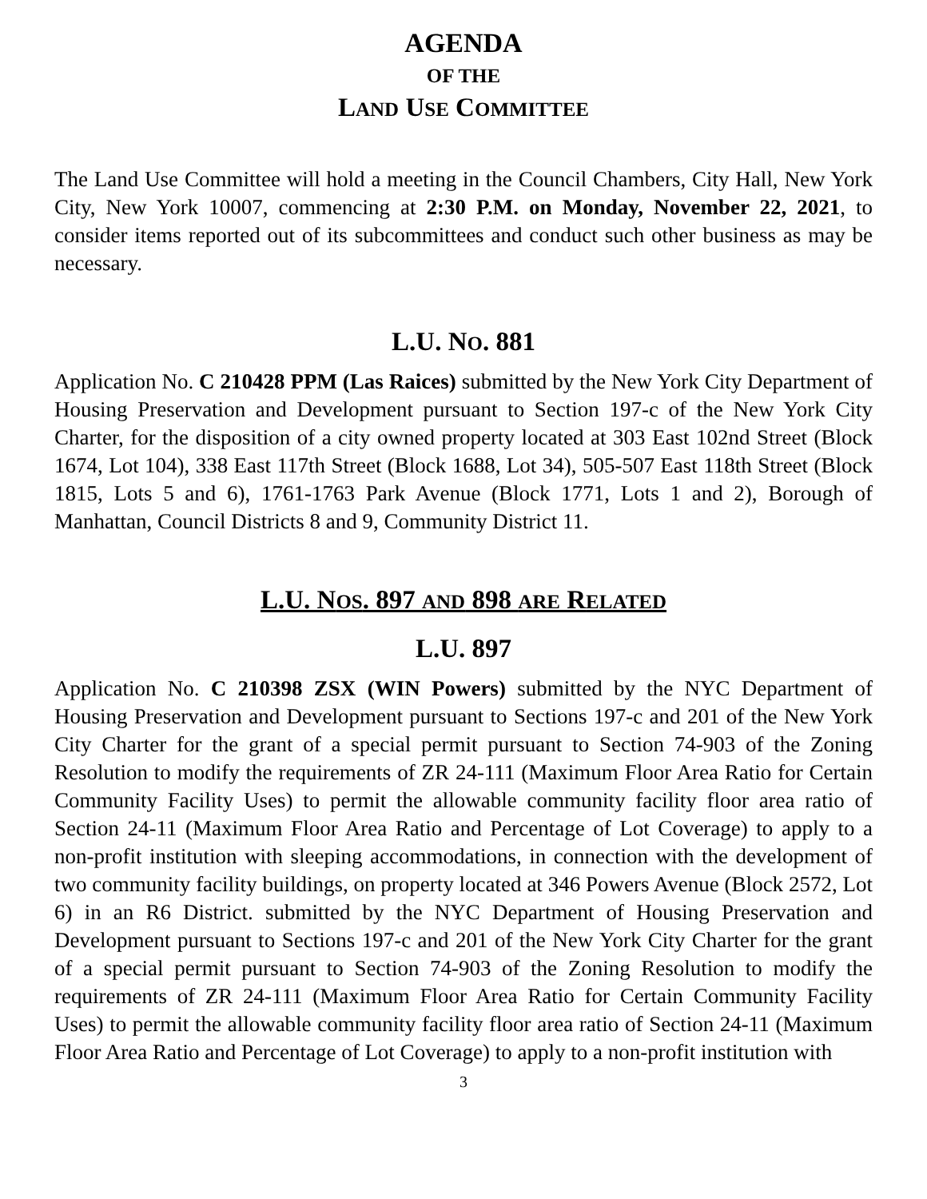AGENDA
OF THE
LAND USE COMMITTEE
The Land Use Committee will hold a meeting in the Council Chambers, City Hall, New York City, New York 10007, commencing at 2:30 P.M. on Monday, November 22, 2021, to consider items reported out of its subcommittees and conduct such other business as may be necessary.
L.U. NO. 881
Application No. C 210428 PPM (Las Raices) submitted by the New York City Department of Housing Preservation and Development pursuant to Section 197-c of the New York City Charter, for the disposition of a city owned property located at 303 East 102nd Street (Block 1674, Lot 104), 338 East 117th Street (Block 1688, Lot 34), 505-507 East 118th Street (Block 1815, Lots 5 and 6), 1761-1763 Park Avenue (Block 1771, Lots 1 and 2), Borough of Manhattan, Council Districts 8 and 9, Community District 11.
L.U. NOS. 897 AND 898 ARE RELATED
L.U. 897
Application No. C 210398 ZSX (WIN Powers) submitted by the NYC Department of Housing Preservation and Development pursuant to Sections 197-c and 201 of the New York City Charter for the grant of a special permit pursuant to Section 74-903 of the Zoning Resolution to modify the requirements of ZR 24-111 (Maximum Floor Area Ratio for Certain Community Facility Uses) to permit the allowable community facility floor area ratio of Section 24-11 (Maximum Floor Area Ratio and Percentage of Lot Coverage) to apply to a non-profit institution with sleeping accommodations, in connection with the development of two community facility buildings, on property located at 346 Powers Avenue (Block 2572, Lot 6) in an R6 District. submitted by the NYC Department of Housing Preservation and Development pursuant to Sections 197-c and 201 of the New York City Charter for the grant of a special permit pursuant to Section 74-903 of the Zoning Resolution to modify the requirements of ZR 24-111 (Maximum Floor Area Ratio for Certain Community Facility Uses) to permit the allowable community facility floor area ratio of Section 24-11 (Maximum Floor Area Ratio and Percentage of Lot Coverage) to apply to a non-profit institution with
3